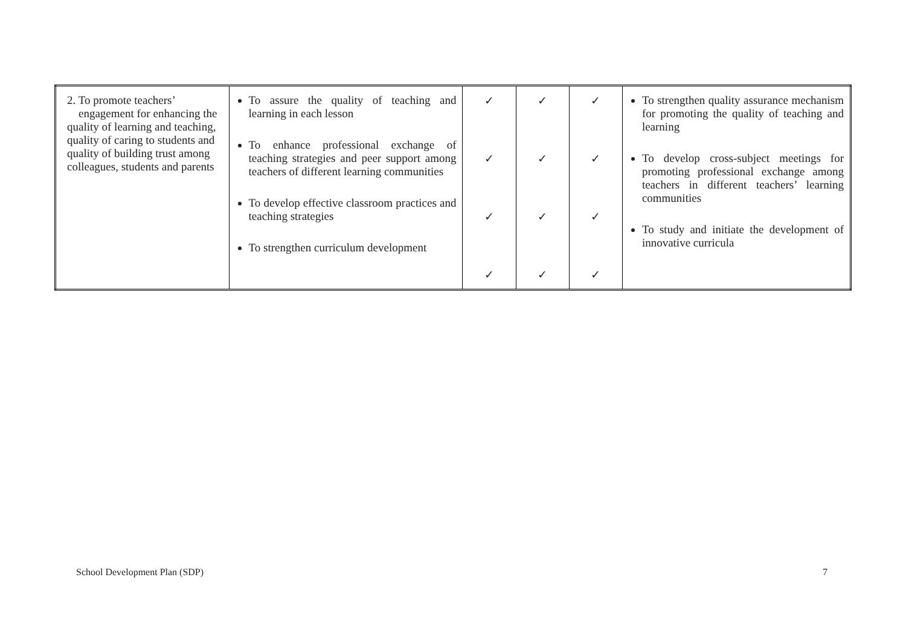| 2. To promote teachers’ engagement for enhancing the quality of learning and teaching, quality of caring to students and quality of building trust among colleagues, students and parents | To assure the quality of teaching and learning in each lesson To enhance professional exchange of teaching strategies and peer support among teachers of different learning communities To develop effective classroom practices and teaching strategies To strengthen curriculum development | ✓ ✓ ✓ ✓ | ✓ ✓ ✓ ✓ | ✓ ✓ ✓ ✓ | To strengthen quality assurance mechanism for promoting the quality of teaching and learning To develop cross-subject meetings for promoting professional exchange among teachers in different teachers’ learning communities To study and initiate the development of innovative curricula |
School Development Plan (SDP) 7